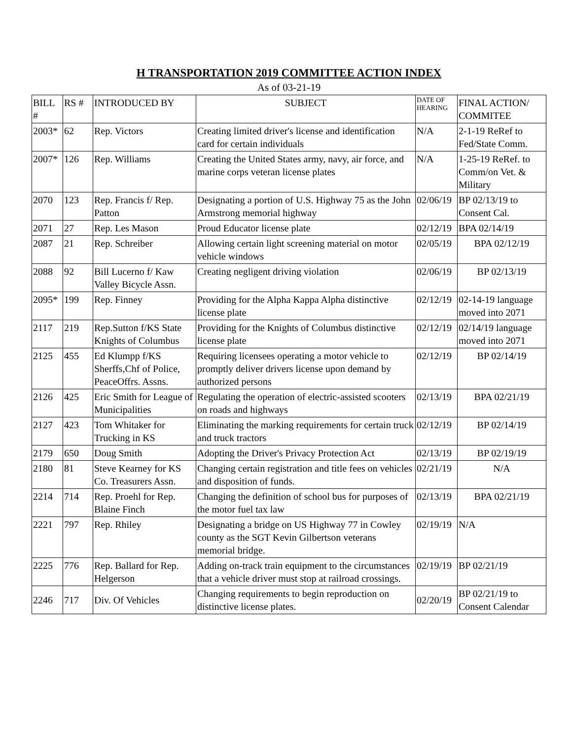H TRANSPORTATION 2019 COMMITTEE ACTION INDEX
As of 03-21-19
| BILL # | RS # | INTRODUCED BY | SUBJECT | DATE OF HEARING | FINAL ACTION/ COMMITEE |
| --- | --- | --- | --- | --- | --- |
| 2003* | 62 | Rep. Victors | Creating limited driver's license and identification card for certain individuals | N/A | 2-1-19 ReRef to Fed/State Comm. |
| 2007* | 126 | Rep. Williams | Creating the United States army, navy, air force, and marine corps veteran license plates | N/A | 1-25-19 ReRef. to Comm/on Vet. & Military |
| 2070 | 123 | Rep. Francis f/ Rep. Patton | Designating a portion of U.S. Highway 75 as the John Armstrong memorial highway | 02/06/19 | BP 02/13/19 to Consent Cal. |
| 2071 | 27 | Rep. Les Mason | Proud Educator license plate | 02/12/19 | BPA 02/14/19 |
| 2087 | 21 | Rep. Schreiber | Allowing certain light screening material on motor vehicle windows | 02/05/19 | BPA 02/12/19 |
| 2088 | 92 | Bill Lucerno f/ Kaw Valley Bicycle Assn. | Creating negligent driving violation | 02/06/19 | BP 02/13/19 |
| 2095* | 199 | Rep. Finney | Providing for the Alpha Kappa Alpha distinctive license plate | 02/12/19 | 02-14-19 language moved into 2071 |
| 2117 | 219 | Rep.Sutton f/KS State Knights of Columbus | Providing for the Knights of Columbus distinctive license plate | 02/12/19 | 02/14/19 language moved into 2071 |
| 2125 | 455 | Ed Klumpp f/KS Sherffs,Chf of Police, PeaceOffrs. Assns. | Requiring licensees operating a motor vehicle to promptly deliver drivers license upon demand by authorized persons | 02/12/19 | BP 02/14/19 |
| 2126 | 425 | Eric Smith for League of Municipalities | Regulating the operation of electric-assisted scooters on roads and highways | 02/13/19 | BPA 02/21/19 |
| 2127 | 423 | Tom Whitaker for Trucking in KS | Eliminating the marking requirements for certain truck and truck tractors | 02/12/19 | BP 02/14/19 |
| 2179 | 650 | Doug Smith | Adopting the Driver's Privacy Protection Act | 02/13/19 | BP 02/19/19 |
| 2180 | 81 | Steve Kearney for KS Co. Treasurers Assn. | Changing certain registration and title fees on vehicles and disposition of funds. | 02/21/19 | N/A |
| 2214 | 714 | Rep. Proehl for Rep. Blaine Finch | Changing the definition of school bus for purposes of the motor fuel tax law | 02/13/19 | BPA 02/21/19 |
| 2221 | 797 | Rep. Rhiley | Designating a bridge on US Highway 77 in Cowley county as the SGT Kevin Gilbertson veterans memorial bridge. | 02/19/19 | N/A |
| 2225 | 776 | Rep. Ballard for Rep. Helgerson | Adding on-track train equipment to the circumstances that a vehicle driver must stop at railroad crossings. | 02/19/19 | BP 02/21/19 |
| 2246 | 717 | Div. Of Vehicles | Changing requirements to begin reproduction on distinctive license plates. | 02/20/19 | BP 02/21/19 to Consent Calendar |